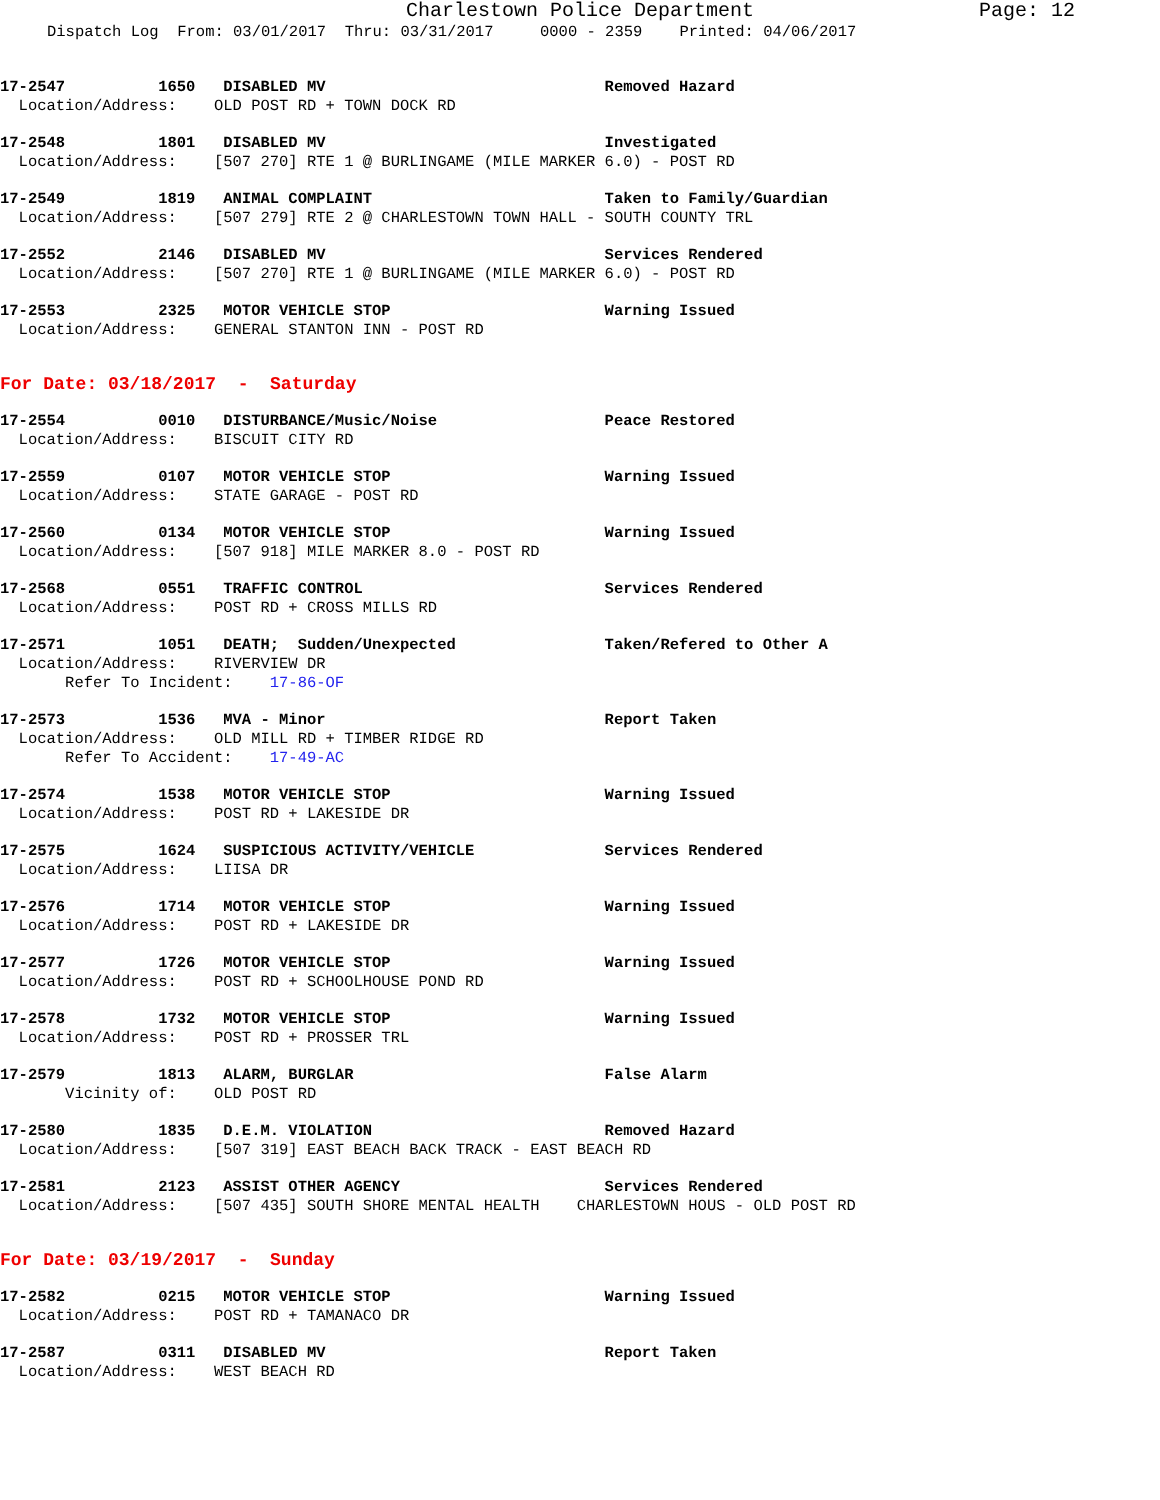Charlestown Police Department Page: 12
Dispatch Log From: 03/01/2017 Thru: 03/31/2017 0000 - 2359 Printed: 04/06/2017
17-2547 1650 DISABLED MV Removed Hazard Location/Address: OLD POST RD + TOWN DOCK RD
17-2548 1801 DISABLED MV Investigated Location/Address: [507 270] RTE 1 @ BURLINGAME (MILE MARKER 6.0) - POST RD
17-2549 1819 ANIMAL COMPLAINT Taken to Family/Guardian Location/Address: [507 279] RTE 2 @ CHARLESTOWN TOWN HALL - SOUTH COUNTY TRL
17-2552 2146 DISABLED MV Services Rendered Location/Address: [507 270] RTE 1 @ BURLINGAME (MILE MARKER 6.0) - POST RD
17-2553 2325 MOTOR VEHICLE STOP Warning Issued Location/Address: GENERAL STANTON INN - POST RD
For Date: 03/18/2017 - Saturday
17-2554 0010 DISTURBANCE/Music/Noise Peace Restored Location/Address: BISCUIT CITY RD
17-2559 0107 MOTOR VEHICLE STOP Warning Issued Location/Address: STATE GARAGE - POST RD
17-2560 0134 MOTOR VEHICLE STOP Warning Issued Location/Address: [507 918] MILE MARKER 8.0 - POST RD
17-2568 0551 TRAFFIC CONTROL Services Rendered Location/Address: POST RD + CROSS MILLS RD
17-2571 1051 DEATH; Sudden/Unexpected Taken/Refered to Other A Location/Address: RIVERVIEW DR Refer To Incident: 17-86-OF
17-2573 1536 MVA - Minor Report Taken Location/Address: OLD MILL RD + TIMBER RIDGE RD Refer To Accident: 17-49-AC
17-2574 1538 MOTOR VEHICLE STOP Warning Issued Location/Address: POST RD + LAKESIDE DR
17-2575 1624 SUSPICIOUS ACTIVITY/VEHICLE Services Rendered Location/Address: LIISA DR
17-2576 1714 MOTOR VEHICLE STOP Warning Issued Location/Address: POST RD + LAKESIDE DR
17-2577 1726 MOTOR VEHICLE STOP Warning Issued Location/Address: POST RD + SCHOOLHOUSE POND RD
17-2578 1732 MOTOR VEHICLE STOP Warning Issued Location/Address: POST RD + PROSSER TRL
17-2579 1813 ALARM, BURGLAR False Alarm Vicinity of: OLD POST RD
17-2580 1835 D.E.M. VIOLATION Removed Hazard Location/Address: [507 319] EAST BEACH BACK TRACK - EAST BEACH RD
17-2581 2123 ASSIST OTHER AGENCY Services Rendered Location/Address: [507 435] SOUTH SHORE MENTAL HEALTH CHARLESTOWN HOUS - OLD POST RD
For Date: 03/19/2017 - Sunday
17-2582 0215 MOTOR VEHICLE STOP Warning Issued Location/Address: POST RD + TAMANACO DR
17-2587 0311 DISABLED MV Report Taken Location/Address: WEST BEACH RD